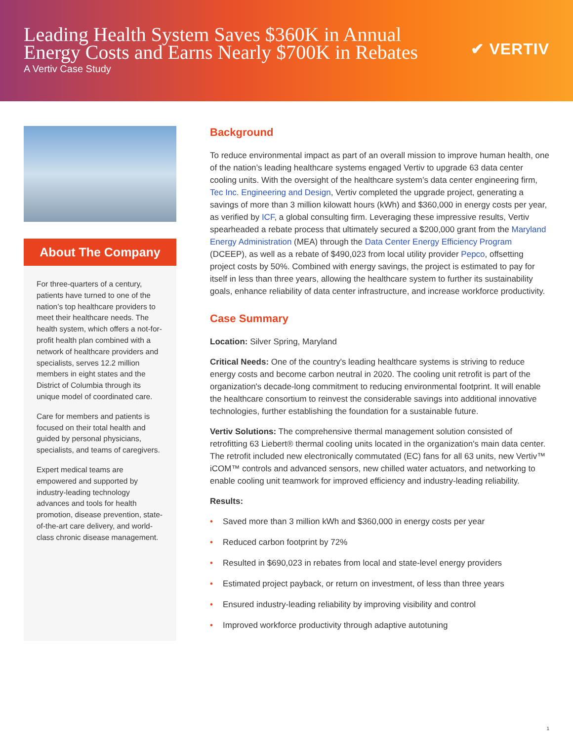Leading Health System Saves $360K in Annual
Energy Costs and Earns Nearly $700K in Rebates
A Vertiv Case Study
✔ VERTIV
About The Company
For three-quarters of a century, patients have turned to one of the nation’s top healthcare providers to meet their healthcare needs. The health system, which offers a not-for-profit health plan combined with a network of healthcare providers and specialists, serves 12.2 million members in eight states and the District of Columbia through its unique model of coordinated care.
Care for members and patients is focused on their total health and guided by personal physicians, specialists, and teams of caregivers.
Expert medical teams are empowered and supported by industry-leading technology advances and tools for health promotion, disease prevention, state-of-the-art care delivery, and world-class chronic disease management.
Background
To reduce environmental impact as part of an overall mission to improve human health, one of the nation’s leading healthcare systems engaged Vertiv to upgrade 63 data center cooling units. With the oversight of the healthcare system’s data center engineering firm, Tec Inc. Engineering and Design, Vertiv completed the upgrade project, generating a savings of more than 3 million kilowatt hours (kWh) and $360,000 in energy costs per year, as verified by ICF, a global consulting firm. Leveraging these impressive results, Vertiv spearheaded a rebate process that ultimately secured a $200,000 grant from the Maryland Energy Administration (MEA) through the Data Center Energy Efficiency Program (DCEEP), as well as a rebate of $490,023 from local utility provider Pepco, offsetting project costs by 50%. Combined with energy savings, the project is estimated to pay for itself in less than three years, allowing the healthcare system to further its sustainability goals, enhance reliability of data center infrastructure, and increase workforce productivity.
Case Summary
Location: Silver Spring, Maryland
Critical Needs: One of the country's leading healthcare systems is striving to reduce energy costs and become carbon neutral in 2020. The cooling unit retrofit is part of the organization's decade-long commitment to reducing environmental footprint. It will enable the healthcare consortium to reinvest the considerable savings into additional innovative technologies, further establishing the foundation for a sustainable future.
Vertiv Solutions: The comprehensive thermal management solution consisted of retrofitting 63 Liebert® thermal cooling units located in the organization's main data center. The retrofit included new electronically commutated (EC) fans for all 63 units, new Vertiv™ iCOM™ controls and advanced sensors, new chilled water actuators, and networking to enable cooling unit teamwork for improved efficiency and industry-leading reliability.
Results:
• Saved more than 3 million kWh and $360,000 in energy costs per year
• Reduced carbon footprint by 72%
• Resulted in $690,023 in rebates from local and state-level energy providers
• Estimated project payback, or return on investment, of less than three years
• Ensured industry-leading reliability by improving visibility and control
• Improved workforce productivity through adaptive autotuning
1